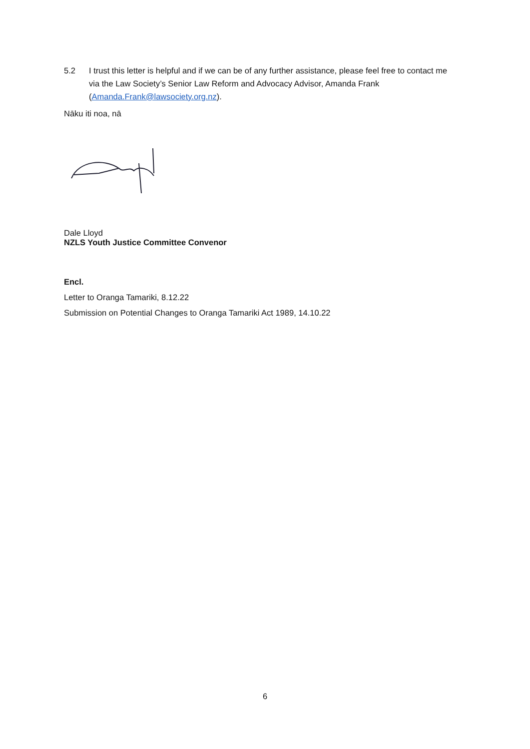5.2 I trust this letter is helpful and if we can be of any further assistance, please feel free to contact me via the Law Society’s Senior Law Reform and Advocacy Advisor, Amanda Frank (Amanda.Frank@lawsociety.org.nz).
Nāku iti noa, nā
Dale Lloyd
NZLS Youth Justice Committee Convenor
Encl.
Letter to Oranga Tamariki, 8.12.22
Submission on Potential Changes to Oranga Tamariki Act 1989, 14.10.22
6